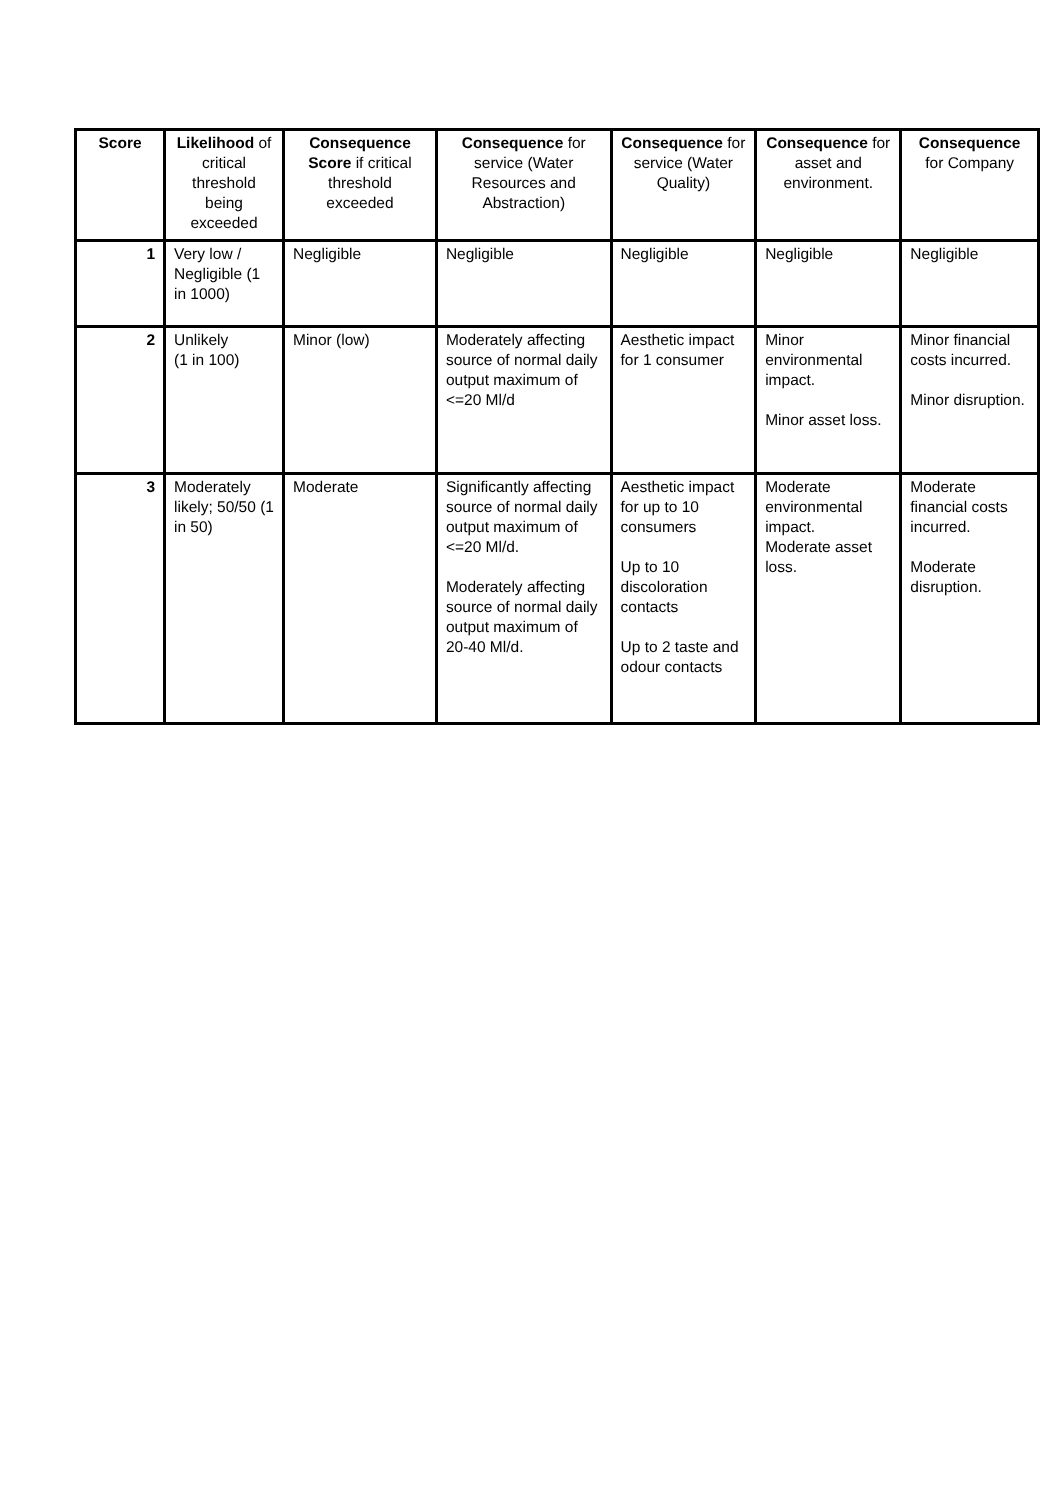| Score | Likelihood of critical threshold being exceeded | Consequence Score if critical threshold exceeded | Consequence for service (Water Resources and Abstraction) | Consequence for service (Water Quality) | Consequence for asset and environment. | Consequence for Company |
| --- | --- | --- | --- | --- | --- | --- |
| 1 | Very low / Negligible (1 in 1000) | Negligible | Negligible | Negligible | Negligible | Negligible |
| 2 | Unlikely (1 in 100) | Minor (low) | Moderately affecting source of normal daily output maximum of <=20 Ml/d | Aesthetic impact for 1 consumer | Minor environmental impact. Minor asset loss. | Minor financial costs incurred. Minor disruption. |
| 3 | Moderately likely; 50/50 (1 in 50) | Moderate | Significantly affecting source of normal daily output maximum of <=20 Ml/d. Moderately affecting source of normal daily output maximum of 20-40 Ml/d. | Aesthetic impact for up to 10 consumers Up to 10 discoloration contacts Up to 2 taste and odour contacts | Moderate environmental impact. Moderate asset loss. | Moderate financial costs incurred. Moderate disruption. |